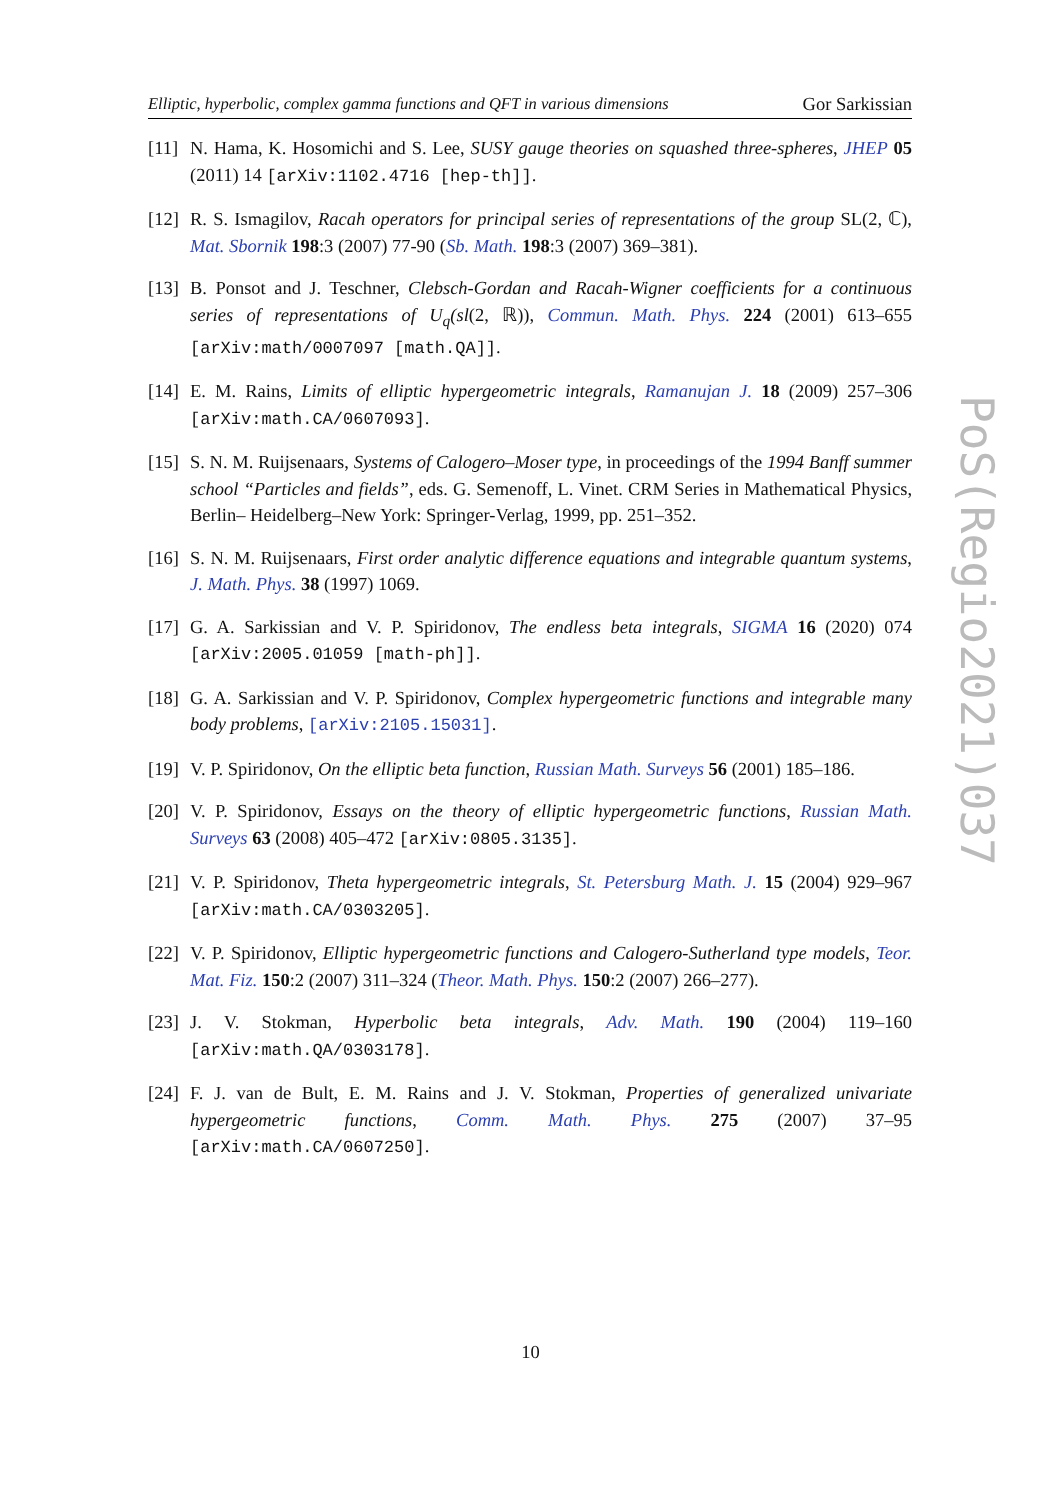Elliptic, hyperbolic, complex gamma functions and QFT in various dimensions Gor Sarkissian
[11]
N. Hama, K. Hosomichi and S. Lee, SUSY gauge theories on squashed three-spheres, JHEP 05 (2011) 14 [arXiv:1102.4716 [hep-th]].
[12]
R. S. Ismagilov, Racah operators for principal series of representations of the group SL(2, ℂ), Mat. Sbornik 198:3 (2007) 77-90 (Sb. Math. 198:3 (2007) 369–381).
[13]
B. Ponsot and J. Teschner, Clebsch-Gordan and Racah-Wigner coefficients for a continuous series of representations of U<sub>q</sub>(sl(2, ℝ)), Commun. Math. Phys. 224 (2001) 613–655 [arXiv:math/0007097 [math.QA]].
[14]
E. M. Rains, Limits of elliptic hypergeometric integrals, Ramanujan J. 18 (2009) 257–306 [arXiv:math.CA/0607093].
[15]
S. N. M. Ruijsenaars, Systems of Calogero–Moser type, in proceedings of the 1994 Banff summer school “Particles and fields”, eds. G. Semenoff, L. Vinet. CRM Series in Mathematical Physics, Berlin– Heidelberg–New York: Springer-Verlag, 1999, pp. 251–352.
[16]
S. N. M. Ruijsenaars, First order analytic difference equations and integrable quantum systems, J. Math. Phys. 38 (1997) 1069.
[17]
G. A. Sarkissian and V. P. Spiridonov, The endless beta integrals, SIGMA 16 (2020) 074 [arXiv:2005.01059 [math-ph]].
[18]
G. A. Sarkissian and V. P. Spiridonov, Complex hypergeometric functions and integrable many body problems, [arXiv:2105.15031].
[19]
V. P. Spiridonov, On the elliptic beta function, Russian Math. Surveys 56 (2001) 185–186.
[20]
V. P. Spiridonov, Essays on the theory of elliptic hypergeometric functions, Russian Math. Surveys 63 (2008) 405–472 [arXiv:0805.3135].
[21]
V. P. Spiridonov, Theta hypergeometric integrals, St. Petersburg Math. J. 15 (2004) 929–967 [arXiv:math.CA/0303205].
[22]
V. P. Spiridonov, Elliptic hypergeometric functions and Calogero-Sutherland type models, Teor. Mat. Fiz. 150:2 (2007) 311–324 (Theor. Math. Phys. 150:2 (2007) 266–277).
[23]
J. V. Stokman, Hyperbolic beta integrals, Adv. Math. 190 (2004) 119–160 [arXiv:math.QA/0303178].
[24]
F. J. van de Bult, E. M. Rains and J. V. Stokman, Properties of generalized univariate hypergeometric functions, Comm. Math. Phys. 275 (2007) 37–95 [arXiv:math.CA/0607250].
PoS(Regio2021)037
10